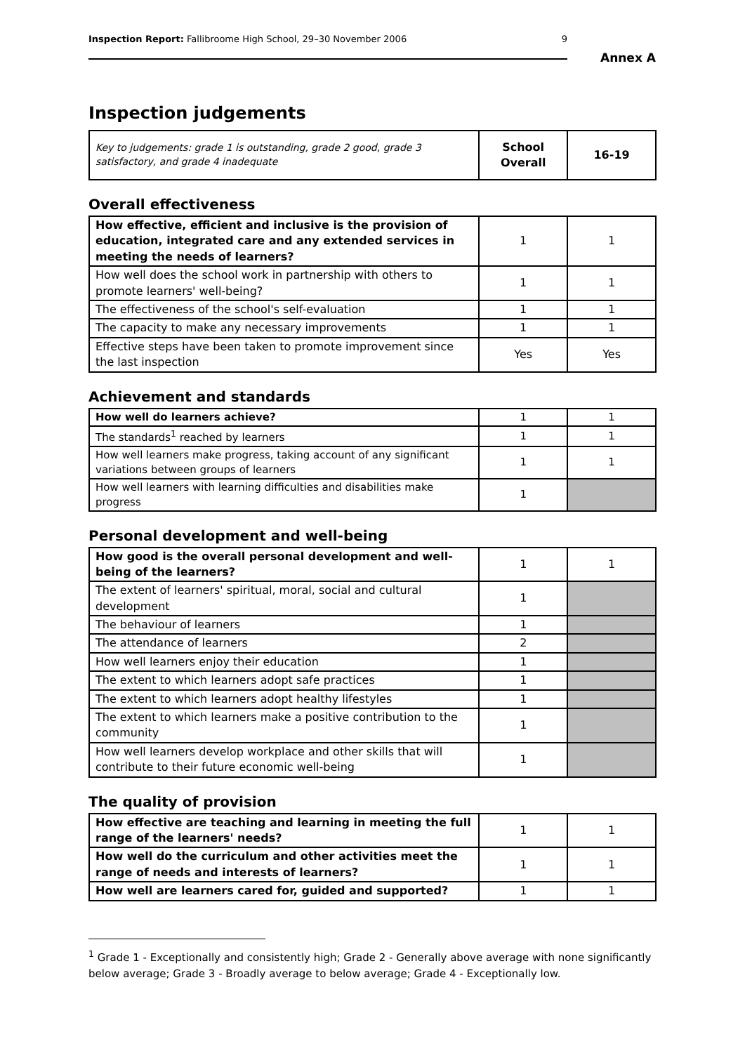Annex A
Inspection Report: Fallibroome High School, 29–30 November 2006 9
Inspection judgements
| Key to judgements: grade 1 is outstanding, grade 2 good, grade 3 satisfactory, and grade 4 inadequate | School Overall | 16-19 |
Overall effectiveness
| How effective, efficient and inclusive is the provision of education, integrated care and any extended services in meeting the needs of learners? | 1 | 1 |
| How well does the school work in partnership with others to promote learners' well-being? | 1 | 1 |
| The effectiveness of the school's self-evaluation | 1 | 1 |
| The capacity to make any necessary improvements | 1 | 1 |
| Effective steps have been taken to promote improvement since the last inspection | Yes | Yes |
Achievement and standards
| How well do learners achieve? | 1 | 1 |
| The standards<sup>1</sup> reached by learners | 1 | 1 |
| How well learners make progress, taking account of any significant variations between groups of learners | 1 | 1 |
| How well learners with learning difficulties and disabilities make progress | 1 | |
Personal development and well-being
| How good is the overall personal development and well-being of the learners? | 1 | 1 |
| The extent of learners' spiritual, moral, social and cultural development | 1 | |
| The behaviour of learners | 1 | |
| The attendance of learners | 2 | |
| How well learners enjoy their education | 1 | |
| The extent to which learners adopt safe practices | 1 | |
| The extent to which learners adopt healthy lifestyles | 1 | |
| The extent to which learners make a positive contribution to the community | 1 | |
| How well learners develop workplace and other skills that will contribute to their future economic well-being | 1 | |
The quality of provision
| How effective are teaching and learning in meeting the full range of the learners' needs? | 1 | 1 |
| How well do the curriculum and other activities meet the range of needs and interests of learners? | 1 | 1 |
| How well are learners cared for, guided and supported? | 1 | 1 |
<sup>1</sup> Grade 1 - Exceptionally and consistently high; Grade 2 - Generally above average with none significantly below average; Grade 3 - Broadly average to below average; Grade 4 - Exceptionally low.